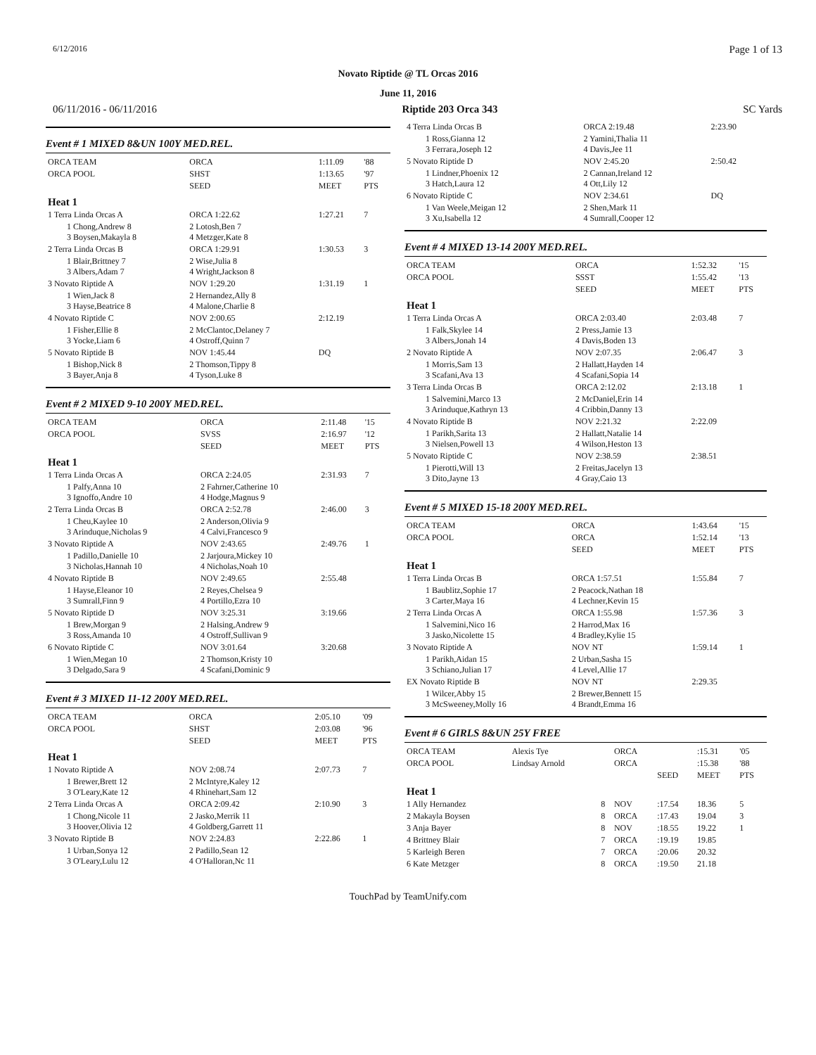6/12/2016 Page 1 of 13
Novato Riptide @ TL Orcas 2016
June 11, 2016
06/11/2016 - 06/11/2016 Riptide 203 Orca 343 SC Yards
Event # 1 MIXED 8&UN 100Y MED.REL.
| ORCA TEAM | ORCA | 1:11.09 | '88 |
| ORCA POOL | SHST | 1:13.65 | '97 |
| | SEED | MEET | PTS |
| Heat 1 | | | |
| 1 Terra Linda Orcas A | ORCA 1:22.62 | 1:27.21 | 7 |
| 1 Chong,Andrew 8 3 Boysen,Makayla 8 | 2 Lotosh,Ben 7 4 Metzger,Kate 8 | | |
| 2 Terra Linda Orcas B | ORCA 1:29.91 | 1:30.53 | 3 |
| 1 Blair,Brittney 7 3 Albers,Adam 7 | 2 Wise,Julia 8 4 Wright,Jackson 8 | | |
| 3 Novato Riptide A | NOV 1:29.20 | 1:31.19 | 1 |
| 1 Wien,Jack 8 3 Hayse,Beatrice 8 | 2 Hernandez,Ally 8 4 Malone,Charlie 8 | | |
| 4 Novato Riptide C | NOV 2:00.65 | 2:12.19 | |
| 1 Fisher,Ellie 8 3 Yocke,Liam 6 | 2 McClantoc,Delaney 7 4 Ostroff,Quinn 7 | | |
| 5 Novato Riptide B | NOV 1:45.44 | DQ | |
| 1 Bishop,Nick 8 3 Bayer,Anja 8 | 2 Thomson,Tippy 8 4 Tyson,Luke 8 | | |
Event # 2 MIXED 9-10 200Y MED.REL.
| ORCA TEAM | ORCA | 2:11.48 | '15 |
| ORCA POOL | SVSS | 2:16.97 | '12 |
| | SEED | MEET | PTS |
| Heat 1 | | | |
| 1 Terra Linda Orcas A | ORCA 2:24.05 | 2:31.93 | 7 |
| 1 Palfy,Anna 10 3 Ignoffo,Andre 10 | 2 Fahrner,Catherine 10 4 Hodge,Magnus 9 | | |
| 2 Terra Linda Orcas B | ORCA 2:52.78 | 2:46.00 | 3 |
| 1 Cheu,Kaylee 10 3 Arinduque,Nicholas 9 | 2 Anderson,Olivia 9 4 Calvi,Francesco 9 | | |
| 3 Novato Riptide A | NOV 2:43.65 | 2:49.76 | 1 |
| 1 Padillo,Danielle 10 3 Nicholas,Hannah 10 | 2 Jarjoura,Mickey 10 4 Nicholas,Noah 10 | | |
| 4 Novato Riptide B | NOV 2:49.65 | 2:55.48 | |
| 1 Hayse,Eleanor 10 3 Sumrall,Finn 9 | 2 Reyes,Chelsea 9 4 Portillo,Ezra 10 | | |
| 5 Novato Riptide D | NOV 3:25.31 | 3:19.66 | |
| 1 Brew,Morgan 9 3 Ross,Amanda 10 | 2 Halsing,Andrew 9 4 Ostroff,Sullivan 9 | | |
| 6 Novato Riptide C | NOV 3:01.64 | 3:20.68 | |
| 1 Wien,Megan 10 3 Delgado,Sara 9 | 2 Thomson,Kristy 10 4 Scafani,Dominic 9 | | |
Event # 3 MIXED 11-12 200Y MED.REL.
| ORCA TEAM | ORCA | 2:05.10 | '09 |
| ORCA POOL | SHST | 2:03.08 | '96 |
| | SEED | MEET | PTS |
| Heat 1 | | | |
| 1 Novato Riptide A | NOV 2:08.74 | 2:07.73 | 7 |
| 1 Brewer,Brett 12 3 O'Leary,Kate 12 | 2 McIntyre,Kaley 12 4 Rhinehart,Sam 12 | | |
| 2 Terra Linda Orcas A | ORCA 2:09.42 | 2:10.90 | 3 |
| 1 Chong,Nicole 11 3 Hoover,Olivia 12 | 2 Jasko,Merrik 11 4 Goldberg,Garrett 11 | | |
| 3 Novato Riptide B | NOV 2:24.83 | 2:22.86 | 1 |
| 1 Urban,Sonya 12 3 O'Leary,Lulu 12 | 2 Padillo,Sean 12 4 O'Halloran,Nc 11 | | |
| 4 Terra Linda Orcas B | ORCA 2:19.48 | 2:23.90 | |
| 1 Ross,Gianna 12 3 Ferrara,Joseph 12 | 2 Yamini,Thalia 11 4 Davis,Jee 11 | | |
| 5 Novato Riptide D | NOV 2:45.20 | 2:50.42 | |
| 1 Lindner,Phoenix 12 3 Hatch,Laura 12 | 2 Cannan,Ireland 12 4 Ott,Lily 12 | | |
| 6 Novato Riptide C | NOV 2:34.61 | DQ | |
| 1 Van Weele,Meigan 12 3 Xu,Isabella 12 | 2 Shen,Mark 11 4 Sumrall,Cooper 12 | | |
Event # 4 MIXED 13-14 200Y MED.REL.
| ORCA TEAM | ORCA | 1:52.32 | '15 |
| ORCA POOL | SSST | 1:55.42 | '13 |
| | SEED | MEET | PTS |
| Heat 1 | | | |
| 1 Terra Linda Orcas A | ORCA 2:03.40 | 2:03.48 | 7 |
| 1 Falk,Skylee 14 3 Albers,Jonah 14 | 2 Press,Jamie 13 4 Davis,Boden 13 | | |
| 2 Novato Riptide A | NOV 2:07.35 | 2:06.47 | 3 |
| 1 Morris,Sam 13 3 Scafani,Ava 13 | 2 Hallatt,Hayden 14 4 Scafani,Sopia 14 | | |
| 3 Terra Linda Orcas B | ORCA 2:12.02 | 2:13.18 | 1 |
| 1 Salvemini,Marco 13 3 Arinduque,Kathryn 13 | 2 McDaniel,Erin 14 4 Cribbin,Danny 13 | | |
| 4 Novato Riptide B | NOV 2:21.32 | 2:22.09 | |
| 1 Parikh,Sarita 13 3 Nielsen,Powell 13 | 2 Hallatt,Natalie 14 4 Wilson,Heston 13 | | |
| 5 Novato Riptide C | NOV 2:38.59 | 2:38.51 | |
| 1 Pierotti,Will 13 3 Dito,Jayne 13 | 2 Freitas,Jacelyn 13 4 Gray,Caio 13 | | |
Event # 5 MIXED 15-18 200Y MED.REL.
| ORCA TEAM | ORCA | 1:43.64 | '15 |
| ORCA POOL | ORCA | 1:52.14 | '13 |
| | SEED | MEET | PTS |
| Heat 1 | | | |
| 1 Terra Linda Orcas B | ORCA 1:57.51 | 1:55.84 | 7 |
| 1 Baublitz,Sophie 17 3 Carter,Maya 16 | 2 Peacock,Nathan 18 4 Lechner,Kevin 15 | | |
| 2 Terra Linda Orcas A | ORCA 1:55.98 | 1:57.36 | 3 |
| 1 Salvemini,Nico 16 3 Jasko,Nicolette 15 | 2 Harrod,Max 16 4 Bradley,Kylie 15 | | |
| 3 Novato Riptide A | NOV NT | 1:59.14 | 1 |
| 1 Parikh,Aidan 15 3 Schiano,Julian 17 | 2 Urban,Sasha 15 4 Level,Allie 17 | | |
| EX Novato Riptide B | NOV NT | 2:29.35 | |
| 1 Wilcer,Abby 15 3 McSweeney,Molly 16 | 2 Brewer,Bennett 15 4 Brandt,Emma 16 | | |
Event # 6 GIRLS 8&UN 25Y FREE
| ORCA TEAM | Alexis Tye | | ORCA | | :15.31 | '05 |
| ORCA POOL | Lindsay Arnold | | ORCA | | :15.38 | '88 |
| | | | | SEED | MEET | PTS |
| Heat 1 | | | | | | |
| 1 Ally Hernandez | | 8 | NOV | :17.54 | 18.36 | 5 |
| 2 Makayla Boysen | | 8 | ORCA | :17.43 | 19.04 | 3 |
| 3 Anja Bayer | | 8 | NOV | :18.55 | 19.22 | 1 |
| 4 Brittney Blair | | 7 | ORCA | :19.19 | 19.85 | |
| 5 Karleigh Beren | | 7 | ORCA | :20.06 | 20.32 | |
| 6 Kate Metzger | | 8 | ORCA | :19.50 | 21.18 | |
TouchPad by TeamUnify.com